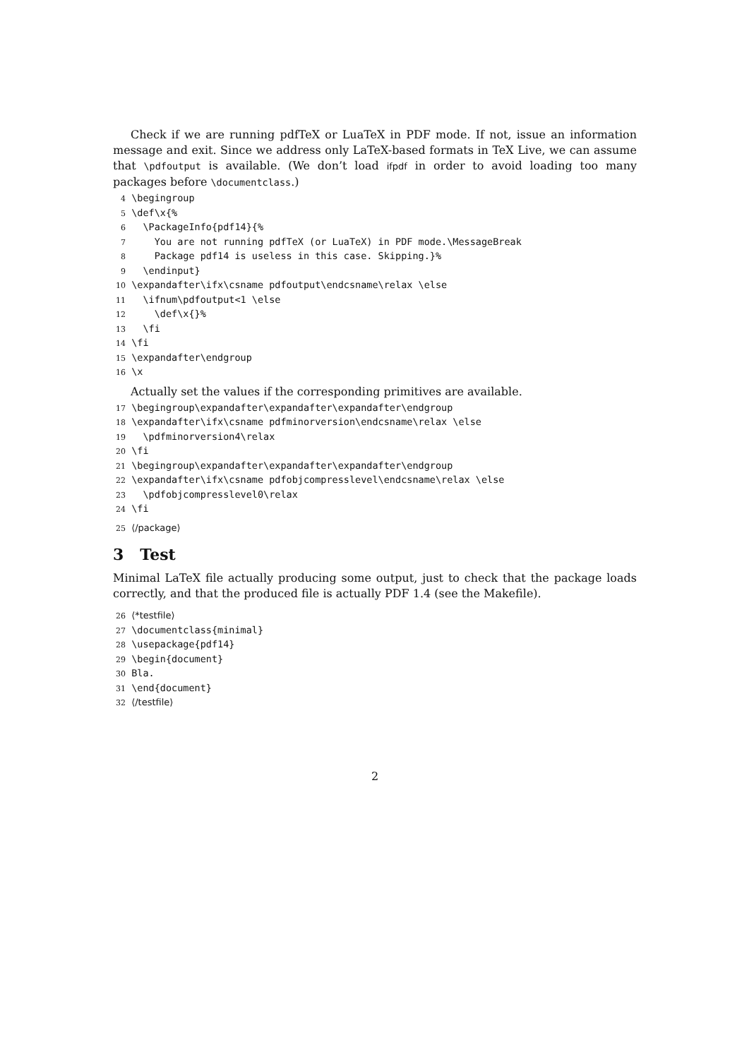Check if we are running pdfTeX or LuaTeX in PDF mode. If not, issue an information message and exit. Since we address only LaTeX-based formats in TeX Live, we can assume that \pdfoutput is available. (We don’t load ifpdf in order to avoid loading too many packages before \documentclass.)
4 \begingroup 5 \def\x{% 6 \PackageInfo{pdf14}{% 7 You are not running pdfTeX (or LuaTeX) in PDF mode.\MessageBreak 8 Package pdf14 is useless in this case. Skipping.}% 9 \endinput} 10 \expandafter\ifx\csname pdfoutput\endcsname\relax \else 11 \ifnum\pdfoutput<1 \else 12 \def\x{}% 13 \fi 14 \fi 15 \expandafter\endgroup 16 \x
Actually set the values if the corresponding primitives are available.
17 \begingroup\expandafter\expandafter\expandafter\endgroup 18 \expandafter\ifx\csname pdfminorversion\endcsname\relax \else 19 \pdfminorversion4\relax 20 \fi 21 \begingroup\expandafter\expandafter\expandafter\endgroup 22 \expandafter\ifx\csname pdfobjcompresslevel\endcsname\relax \else 23 \pdfobjcompresslevel0\relax 24 \fi
25 ⟨/package⟩
3 Test
Minimal LaTeX file actually producing some output, just to check that the package loads correctly, and that the produced file is actually PDF 1.4 (see the Makefile).
26 ⟨*testfile⟩ 27 \documentclass{minimal} 28 \usepackage{pdf14} 29 \begin{document} 30 Bla. 31 \end{document} 32 ⟨/testfile⟩
2